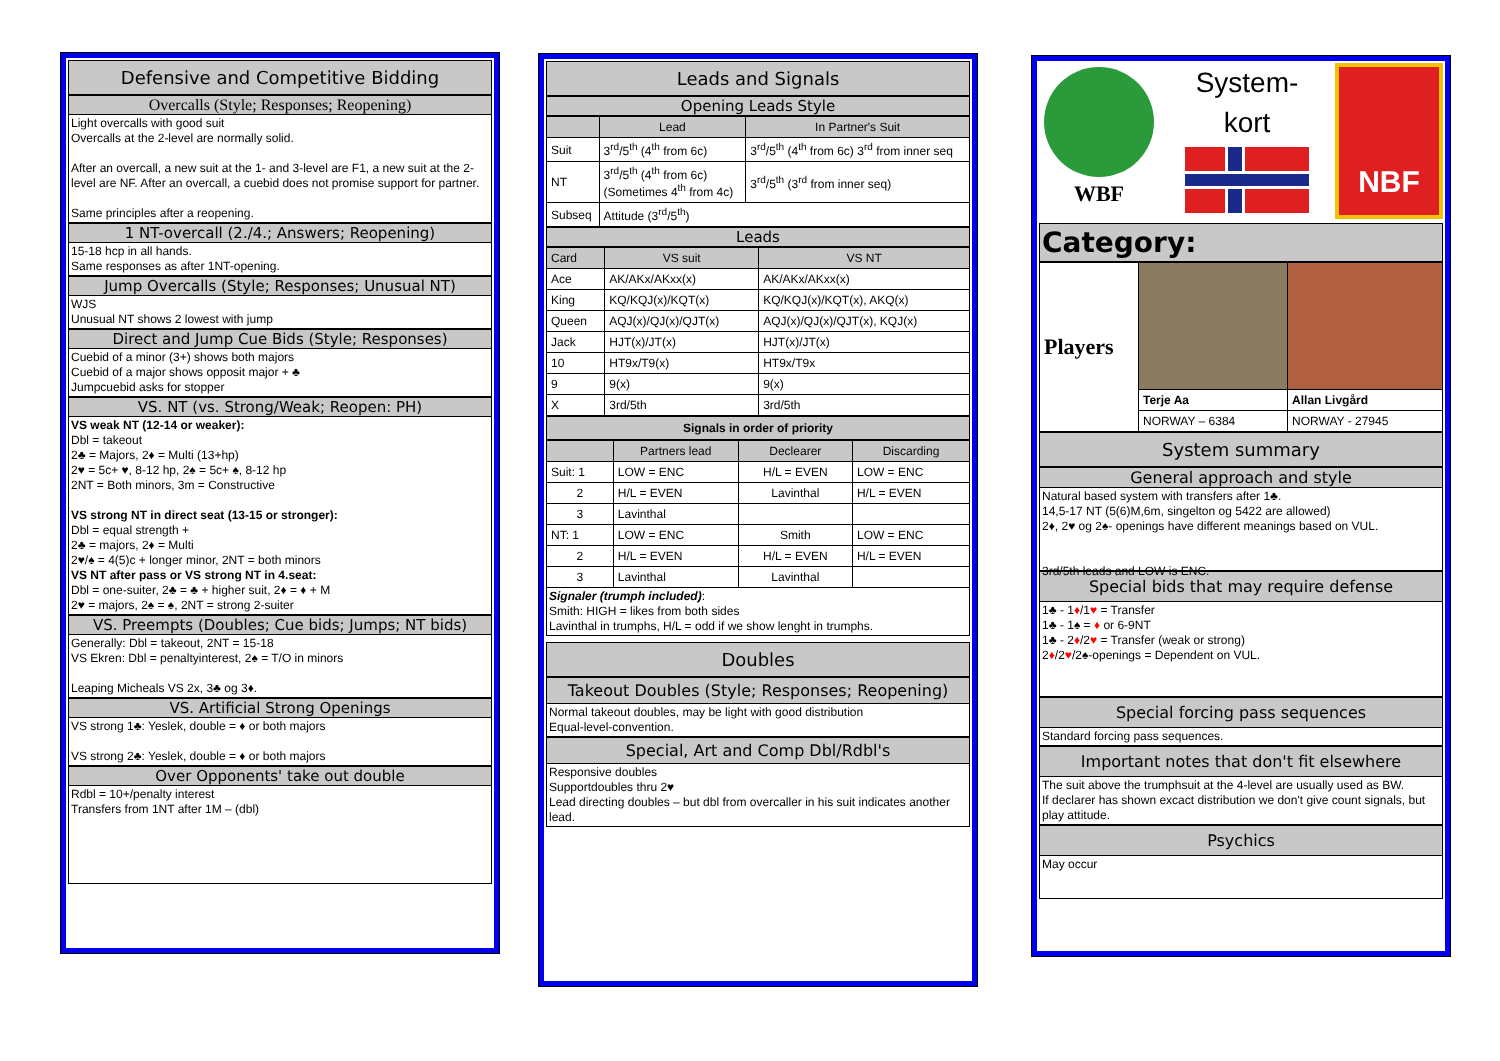Defensive and Competitive Bidding
Overcalls (Style; Responses; Reopening)
Light overcalls with good suit
Overcalls at the 2-level are normally solid.
After an overcall, a new suit at the 1- and 3-level are F1, a new suit at the 2-level are NF. After an overcall, a cuebid does not promise support for partner.
Same principles after a reopening.
1 NT-overcall (2./4.; Answers; Reopening)
15-18 hcp in all hands.
Same responses as after 1NT-opening.
Jump Overcalls (Style; Responses; Unusual NT)
WJS
Unusual NT shows 2 lowest with jump
Direct and Jump Cue Bids (Style; Responses)
Cuebid of a minor (3+) shows both majors
Cuebid of a major shows opposit major + ♣
Jumpcuebid asks for stopper
VS. NT (vs. Strong/Weak; Reopen: PH)
VS weak NT (12-14 or weaker):
Dbl = takeout
2♣ = Majors, 2♦ = Multi (13+hp)
2♥ = 5c+ ♥, 8-12 hp, 2♠ = 5c+ ♠, 8-12 hp
2NT = Both minors, 3m = Constructive
VS strong NT in direct seat (13-15 or stronger):
Dbl = equal strength +
2♣ = majors, 2♦ = Multi
2♥/♠ = 4(5)c + longer minor, 2NT = both minors
VS NT after pass or VS strong NT in 4.seat:
Dbl = one-suiter, 2♣ = ♣ + higher suit, 2♦ = ♦ + M
2♥ = majors, 2♠ = ♠, 2NT = strong 2-suiter
VS. Preempts (Doubles; Cue bids; Jumps; NT bids)
Generally: Dbl = takeout, 2NT = 15-18
VS Ekren: Dbl = penaltyinterest, 2♠ = T/O in minors
Leaping Micheals VS 2x, 3♣ og 3♦.
VS. Artificial Strong Openings
VS strong 1♣: Yeslek, double = ♦ or both majors
VS strong 2♣: Yeslek, double = ♦ or both majors
Over Opponents' take out double
Rdbl = 10+/penalty interest
Transfers from 1NT after 1M – (dbl)
Leads and Signals
Opening Leads Style
| | Lead | In Partner's Suit |
| --- | --- | --- |
| Suit | 3<sup>rd</sup>/5<sup>th</sup> (4<sup>th</sup> from 6c) | 3<sup>rd</sup>/5<sup>th</sup> (4<sup>th</sup> from 6c) 3<sup>rd</sup> from inner seq |
| NT | 3<sup>rd</sup>/5<sup>th</sup> (4<sup>th</sup> from 6c) (Sometimes 4<sup>th</sup> from 4c) | 3<sup>rd</sup>/5<sup>th</sup> (3<sup>rd</sup> from inner seq) |
| Subseq | Attitude (3<sup>rd</sup>/5<sup>th</sup>) | |
Leads
| Card | VS suit | VS NT |
| --- | --- | --- |
| Ace | AK/AKx/AKxx(x) | AK/AKx/AKxx(x) |
| King | KQ/KQJ(x)/KQT(x) | KQ/KQJ(x)/KQT(x), AKQ(x) |
| Queen | AQJ(x)/QJ(x)/QJT(x) | AQJ(x)/QJ(x)/QJT(x), KQJ(x) |
| Jack | HJT(x)/JT(x) | HJT(x)/JT(x) |
| 10 | HT9x/T9(x) | HT9x/T9x |
| 9 | 9(x) | 9(x) |
| X | 3rd/5th | 3rd/5th |
Signals in order of priority
| | Partners lead | Declearer | Discarding |
| --- | --- | --- | --- |
| Suit: 1 | LOW = ENC | H/L = EVEN | LOW = ENC |
| 2 | H/L = EVEN | Lavinthal | H/L = EVEN |
| 3 | Lavinthal | | |
| NT: 1 | LOW = ENC | Smith | LOW = ENC |
| 2 | H/L = EVEN | H/L = EVEN | H/L = EVEN |
| 3 | Lavinthal | Lavinthal | |
Signaler (trumph included):
Smith: HIGH = likes from both sides
Lavinthal in trumphs, H/L = odd if we show lenght in trumphs.
Doubles
Takeout Doubles (Style; Responses; Reopening)
Normal takeout doubles, may be light with good distribution
Equal-level-convention.
Special, Art and Comp Dbl/Rdbl's
Responsive doubles
Supportdoubles thru 2♥
Lead directing doubles – but dbl from overcaller in his suit indicates another lead.
WBF
System-
kort
NBF
Category:
| Players | | |
| | Terje Aa | Allan Livgård |
| | NORWAY – 6384 | NORWAY - 27945 |
System summary
General approach and style
Natural based system with transfers after 1♣.
14,5-17 NT (5(6)M,6m, singelton og 5422 are allowed)
2♦, 2♥ og 2♠- openings have different meanings based on VUL.
3rd/5th leads and LOW is ENC.
Special bids that may require defense
1♣ - 1♦/1♥ = Transfer
1♣ - 1♠ = ♦ or 6-9NT
1♣ - 2♦/2♥ = Transfer (weak or strong)
2♦/2♥/2♠-openings = Dependent on VUL.
Special forcing pass sequences
Standard forcing pass sequences.
Important notes that don't fit elsewhere
The suit above the trumphsuit at the 4-level are usually used as BW.
If declarer has shown excact distribution we don't give count signals, but play attitude.
Psychics
May occur